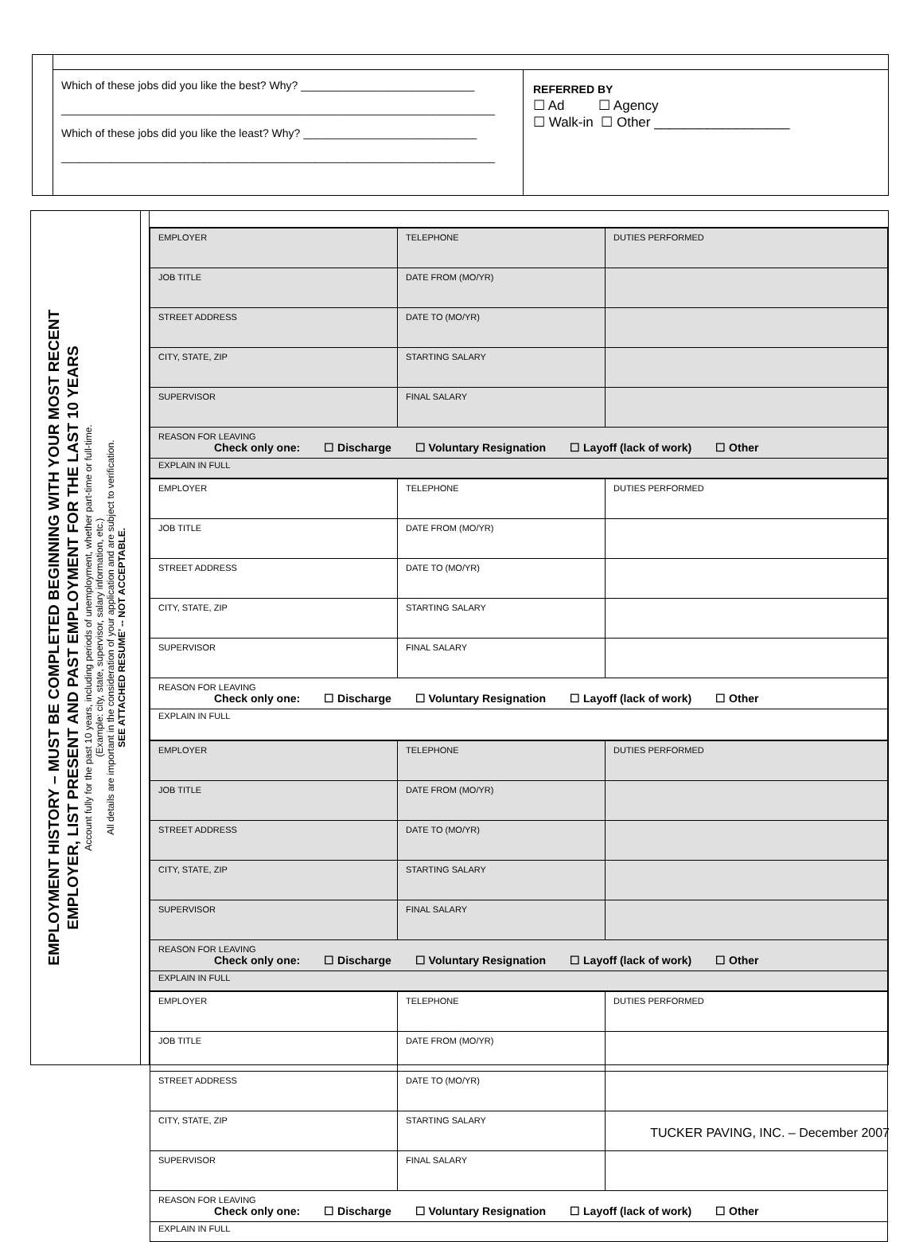Which of these jobs did you like the best? Why? ____________________________
______________________________________________________________________
Which of these jobs did you like the least? Why? ____________________________
______________________________________________________________________
REFERRED BY
☐ Ad ☐ Agency
☐ Walk-in ☐ Other __________________
EMPLOYMENT HISTORY – MUST BE COMPLETED BEGINNING WITH YOUR MOST RECENT
EMPLOYER, LIST PRESENT AND PAST EMPLOYMENT FOR THE LAST 10 YEARS
Account fully for the past 10 years, including periods of unemployment, whether part-time or full-time.
(Example: city, state, supervisor, salary information, etc.)
All details are important in the consideration of your application and are subject to verification.
SEE ATTACHED RESUME’ -- NOT ACCEPTABLE.
| EMPLOYER | TELEPHONE | DUTIES PERFORMED |
| JOB TITLE | DATE FROM (MO/YR) | |
| STREET ADDRESS | DATE TO (MO/YR) | |
| CITY, STATE, ZIP | STARTING SALARY | |
| SUPERVISOR | FINAL SALARY | |
| REASON FOR LEAVING Check only one: ☐ Discharge ☐ Voluntary Resignation ☐ Layoff (lack of work) ☐ Other | | |
| EXPLAIN IN FULL | | |
| EMPLOYER | TELEPHONE | DUTIES PERFORMED |
| JOB TITLE | DATE FROM (MO/YR) | |
| STREET ADDRESS | DATE TO (MO/YR) | |
| CITY, STATE, ZIP | STARTING SALARY | |
| SUPERVISOR | FINAL SALARY | |
| REASON FOR LEAVING Check only one: ☐ Discharge ☐ Voluntary Resignation ☐ Layoff (lack of work) ☐ Other | | |
| EXPLAIN IN FULL | | |
| EMPLOYER | TELEPHONE | DUTIES PERFORMED |
| JOB TITLE | DATE FROM (MO/YR) | |
| STREET ADDRESS | DATE TO (MO/YR) | |
| CITY, STATE, ZIP | STARTING SALARY | |
| SUPERVISOR | FINAL SALARY | |
| REASON FOR LEAVING Check only one: ☐ Discharge ☐ Voluntary Resignation ☐ Layoff (lack of work) ☐ Other | | |
| EXPLAIN IN FULL | | |
| EMPLOYER | TELEPHONE | DUTIES PERFORMED |
| JOB TITLE | DATE FROM (MO/YR) | |
| STREET ADDRESS | DATE TO (MO/YR) | |
| CITY, STATE, ZIP | STARTING SALARY | |
| SUPERVISOR | FINAL SALARY | |
| REASON FOR LEAVING Check only one: ☐ Discharge ☐ Voluntary Resignation ☐ Layoff (lack of work) ☐ Other | | |
| EXPLAIN IN FULL | | |
TUCKER PAVING, INC. – December 2007